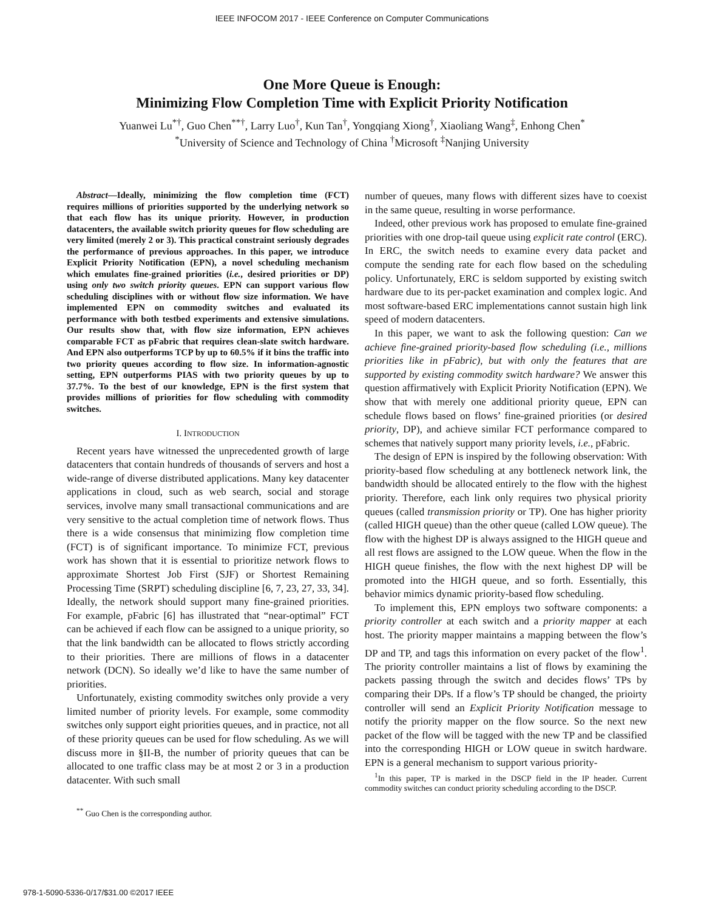IEEE INFOCOM 2017 - IEEE Conference on Computer Communications
One More Queue is Enough:
Minimizing Flow Completion Time with Explicit Priority Notification
Yuanwei Lu<sup>*†</sup>, Guo Chen<sup>**†</sup>, Larry Luo<sup>†</sup>, Kun Tan<sup>†</sup>, Yongqiang Xiong<sup>†</sup>, Xiaoliang Wang<sup>‡</sup>, Enhong Chen<sup>*</sup>
<sup>*</sup> University of Science and Technology of China <sup>†</sup>Microsoft <sup>‡</sup>Nanjing University
Abstract—Ideally, minimizing the flow completion time (FCT) requires millions of priorities supported by the underlying network so that each flow has its unique priority. However, in production datacenters, the available switch priority queues for flow scheduling are very limited (merely 2 or 3). This practical constraint seriously degrades the performance of previous approaches. In this paper, we introduce Explicit Priority Notification (EPN), a novel scheduling mechanism which emulates fine-grained priorities (i.e., desired priorities or DP) using only two switch priority queues. EPN can support various flow scheduling disciplines with or without flow size information. We have implemented EPN on commodity switches and evaluated its performance with both testbed experiments and extensive simulations. Our results show that, with flow size information, EPN achieves comparable FCT as pFabric that requires clean-slate switch hardware. And EPN also outperforms TCP by up to 60.5% if it bins the traffic into two priority queues according to flow size. In information-agnostic setting, EPN outperforms PIAS with two priority queues by up to 37.7%. To the best of our knowledge, EPN is the first system that provides millions of priorities for flow scheduling with commodity switches.
I. INTRODUCTION
Recent years have witnessed the unprecedented growth of large datacenters that contain hundreds of thousands of servers and host a wide-range of diverse distributed applications. Many key datacenter applications in cloud, such as web search, social and storage services, involve many small transactional communications and are very sensitive to the actual completion time of network flows. Thus there is a wide consensus that minimizing flow completion time (FCT) is of significant importance. To minimize FCT, previous work has shown that it is essential to prioritize network flows to approximate Shortest Job First (SJF) or Shortest Remaining Processing Time (SRPT) scheduling discipline [6, 7, 23, 27, 33, 34]. Ideally, the network should support many fine-grained priorities. For example, pFabric [6] has illustrated that “near-optimal” FCT can be achieved if each flow can be assigned to a unique priority, so that the link bandwidth can be allocated to flows strictly according to their priorities. There are millions of flows in a datacenter network (DCN). So ideally we’d like to have the same number of priorities.
Unfortunately, existing commodity switches only provide a very limited number of priority levels. For example, some commodity switches only support eight priorities queues, and in practice, not all of these priority queues can be used for flow scheduling. As we will discuss more in §II-B, the number of priority queues that can be allocated to one traffic class may be at most 2 or 3 in a production datacenter. With such small
<sup>**</sup> Guo Chen is the corresponding author.
number of queues, many flows with different sizes have to coexist in the same queue, resulting in worse performance.
Indeed, other previous work has proposed to emulate fine-grained priorities with one drop-tail queue using explicit rate control (ERC). In ERC, the switch needs to examine every data packet and compute the sending rate for each flow based on the scheduling policy. Unfortunately, ERC is seldom supported by existing switch hardware due to its per-packet examination and complex logic. And most software-based ERC implementations cannot sustain high link speed of modern datacenters.
In this paper, we want to ask the following question: Can we achieve fine-grained priority-based flow scheduling (i.e., millions priorities like in pFabric), but with only the features that are supported by existing commodity switch hardware? We answer this question affirmatively with Explicit Priority Notification (EPN). We show that with merely one additional priority queue, EPN can schedule flows based on flows’ fine-grained priorities (or desired priority, DP), and achieve similar FCT performance compared to schemes that natively support many priority levels, i.e., pFabric.
The design of EPN is inspired by the following observation: With priority-based flow scheduling at any bottleneck network link, the bandwidth should be allocated entirely to the flow with the highest priority. Therefore, each link only requires two physical priority queues (called transmission priority or TP). One has higher priority (called HIGH queue) than the other queue (called LOW queue). The flow with the highest DP is always assigned to the HIGH queue and all rest flows are assigned to the LOW queue. When the flow in the HIGH queue finishes, the flow with the next highest DP will be promoted into the HIGH queue, and so forth. Essentially, this behavior mimics dynamic priority-based flow scheduling.
To implement this, EPN employs two software components: a priority controller at each switch and a priority mapper at each host. The priority mapper maintains a mapping between the flow’s DP and TP, and tags this information on every packet of the flow<sup>1</sup>. The priority controller maintains a list of flows by examining the packets passing through the switch and decides flows’ TPs by comparing their DPs. If a flow’s TP should be changed, the prioirty controller will send an Explicit Priority Notification message to notify the priority mapper on the flow source. So the next new packet of the flow will be tagged with the new TP and be classified into the corresponding HIGH or LOW queue in switch hardware. EPN is a general mechanism to support various priority-
<sup>1</sup> In this paper, TP is marked in the DSCP field in the IP header. Current commodity switches can conduct priority scheduling according to the DSCP.
978-1-5090-5336-0/17/$31.00 ©2017 IEEE